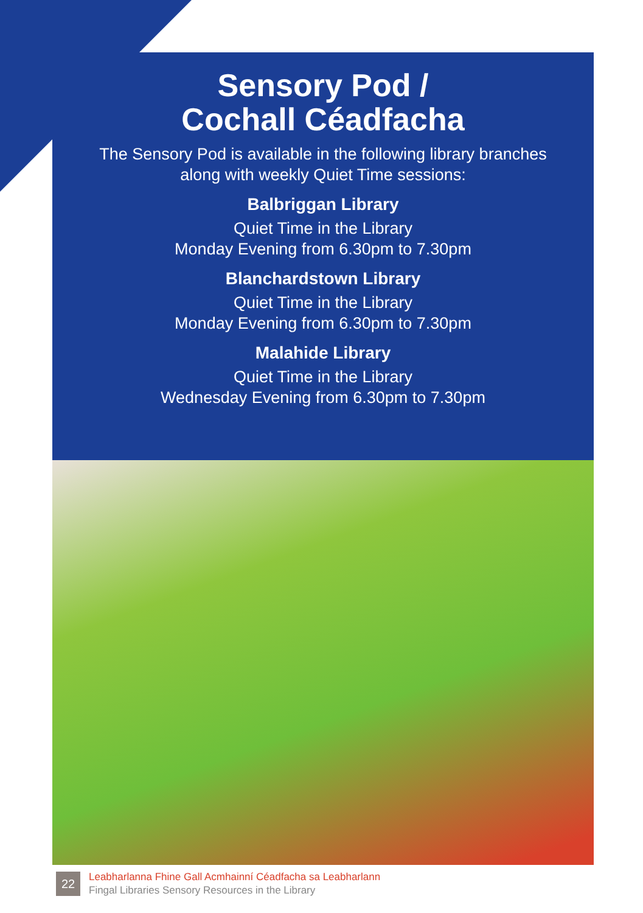Sensory Pod /
Cochall Céadfacha
The Sensory Pod is available in the following library branches
along with weekly Quiet Time sessions:
Balbriggan Library
Quiet Time in the Library
Monday Evening from 6.30pm to 7.30pm
Blanchardstown Library
Quiet Time in the Library
Monday Evening from 6.30pm to 7.30pm
Malahide Library
Quiet Time in the Library
Wednesday Evening from 6.30pm to 7.30pm
22
Leabharlanna Fhine Gall Acmhainní Céadfacha sa Leabharlann
Fingal Libraries Sensory Resources in the Library